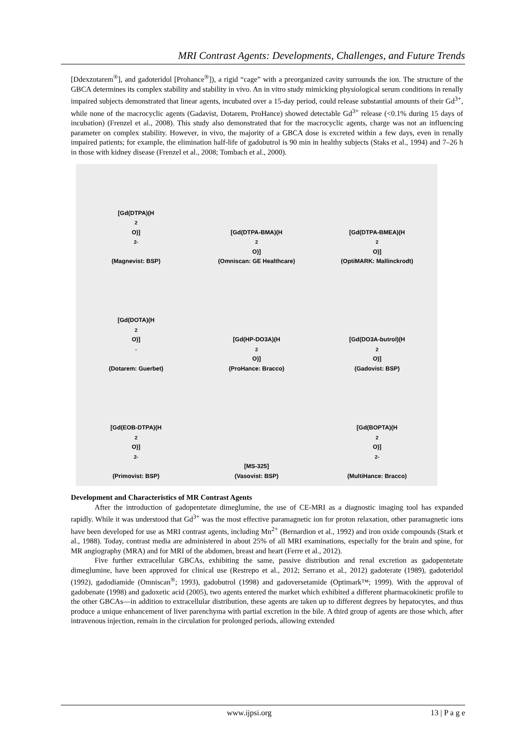MRI Contrast Agents: Developments, Challenges, and Future Trends
[Ddexzotarem<sup>®</sup>], and gadoteridol [Prohance<sup>®</sup>]), a rigid “cage” with a preorganized cavity surrounds the ion. The structure of the GBCA determines its complex stability and stability in vivo. An in vitro study mimicking physiological serum conditions in renally impaired subjects demonstrated that linear agents, incubated over a 15-day period, could release substantial amounts of their Gd<sup>3+</sup>, while none of the macrocyclic agents (Gadavist, Dotarem, ProHance) showed detectable Gd<sup>3+</sup> release (<0.1% during 15 days of incubation) (Frenzel et al., 2008). This study also demonstrated that for the macrocyclic agents, charge was not an influencing parameter on complex stability. However, in vivo, the majority of a GBCA dose is excreted within a few days, even in renally impaired patients; for example, the elimination half-life of gadobutrol is 90 min in healthy subjects (Staks et al., 1994) and 7–26 h in those with kidney disease (Frenzel et al., 2008; Tombach et al., 2000).
[Gd(DTPA)(H<sub>2</sub>O)]<sup>2-</sup>
(Magnevist: BSP)
[Gd(DTPA-BMA)(H<sub>2</sub>O)]
(Omniscan: GE Healthcare)
[Gd(DTPA-BMEA)(H<sub>2</sub>O)]
(OptiMARK: Mallinckrodt)
[Gd(DOTA)(H<sub>2</sub>O)]<sup>-</sup>
(Dotarem: Guerbet)
[Gd(HP-DO3A)(H<sub>2</sub>O)]
(ProHance: Bracco)
[Gd(DO3A-butrol)(H<sub>2</sub>O)]
(Gadovist: BSP)
[Gd(EOB-DTPA)(H<sub>2</sub>O)]<sup>2-</sup>
(Primovist: BSP)
[MS-325]
(Vasovist: BSP)
[Gd(BOPTA)(H<sub>2</sub>O)]<sup>2-</sup>
(MultiHance: Bracco)
Development and Characteristics of MR Contrast Agents
After the introduction of gadopentetate dimeglumine, the use of CE-MRI as a diagnostic imaging tool has expanded rapidly. While it was understood that Gd<sup>3+</sup> was the most effective paramagnetic ion for proton relaxation, other paramagnetic ions have been developed for use as MRI contrast agents, including Mn<sup>2+</sup> (Bernardion et al., 1992) and iron oxide compounds (Stark et al., 1988). Today, contrast media are administered in about 25% of all MRI examinations, especially for the brain and spine, for MR angiography (MRA) and for MRI of the abdomen, breast and heart (Ferre et al., 2012).
Five further extracellular GBCAs, exhibiting the same, passive distribution and renal excretion as gadopentetate dimeglumine, have been approved for clinical use (Restrepo et al., 2012; Serrano et al., 2012) gadoterate (1989), gadoteridol (1992), gadodiamide (Omniscan<sup>®</sup>; 1993), gadobutrol (1998) and gadoversetamide (Optimark™; 1999). With the approval of gadobenate (1998) and gadoxetic acid (2005), two agents entered the market which exhibited a different pharmacokinetic profile to the other GBCAs—in addition to extracellular distribution, these agents are taken up to different degrees by hepatocytes, and thus produce a unique enhancement of liver parenchyma with partial excretion in the bile. A third group of agents are those which, after intravenous injection, remain in the circulation for prolonged periods, allowing extended
www.ijpsi.org 13 | P a g e